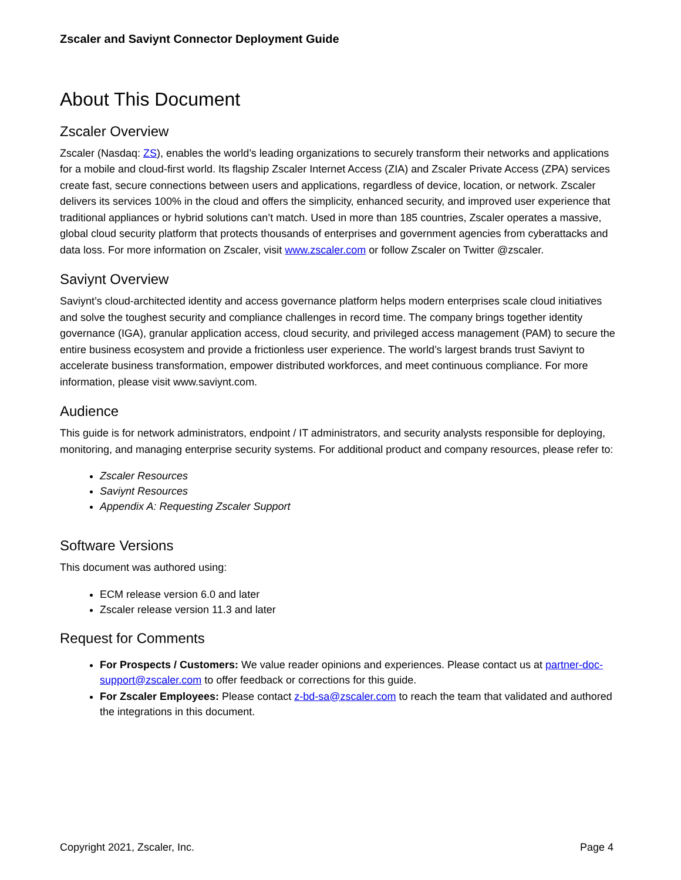Zscaler and Saviynt Connector Deployment Guide
About This Document
Zscaler Overview
Zscaler (Nasdaq: ZS), enables the world’s leading organizations to securely transform their networks and applications for a mobile and cloud-first world. Its flagship Zscaler Internet Access (ZIA) and Zscaler Private Access (ZPA) services create fast, secure connections between users and applications, regardless of device, location, or network. Zscaler delivers its services 100% in the cloud and offers the simplicity, enhanced security, and improved user experience that traditional appliances or hybrid solutions can’t match. Used in more than 185 countries, Zscaler operates a massive, global cloud security platform that protects thousands of enterprises and government agencies from cyberattacks and data loss. For more information on Zscaler, visit www.zscaler.com or follow Zscaler on Twitter @zscaler.
Saviynt Overview
Saviynt’s cloud-architected identity and access governance platform helps modern enterprises scale cloud initiatives and solve the toughest security and compliance challenges in record time. The company brings together identity governance (IGA), granular application access, cloud security, and privileged access management (PAM) to secure the entire business ecosystem and provide a frictionless user experience. The world’s largest brands trust Saviynt to accelerate business transformation, empower distributed workforces, and meet continuous compliance. For more information, please visit www.saviynt.com.
Audience
This guide is for network administrators, endpoint / IT administrators, and security analysts responsible for deploying, monitoring, and managing enterprise security systems. For additional product and company resources, please refer to:
Zscaler Resources
Saviynt Resources
Appendix A: Requesting Zscaler Support
Software Versions
This document was authored using:
ECM release version 6.0 and later
Zscaler release version 11.3 and later
Request for Comments
For Prospects / Customers: We value reader opinions and experiences. Please contact us at partner-doc-support@zscaler.com to offer feedback or corrections for this guide.
For Zscaler Employees: Please contact z-bd-sa@zscaler.com to reach the team that validated and authored the integrations in this document.
Copyright 2021, Zscaler, Inc. Page 4